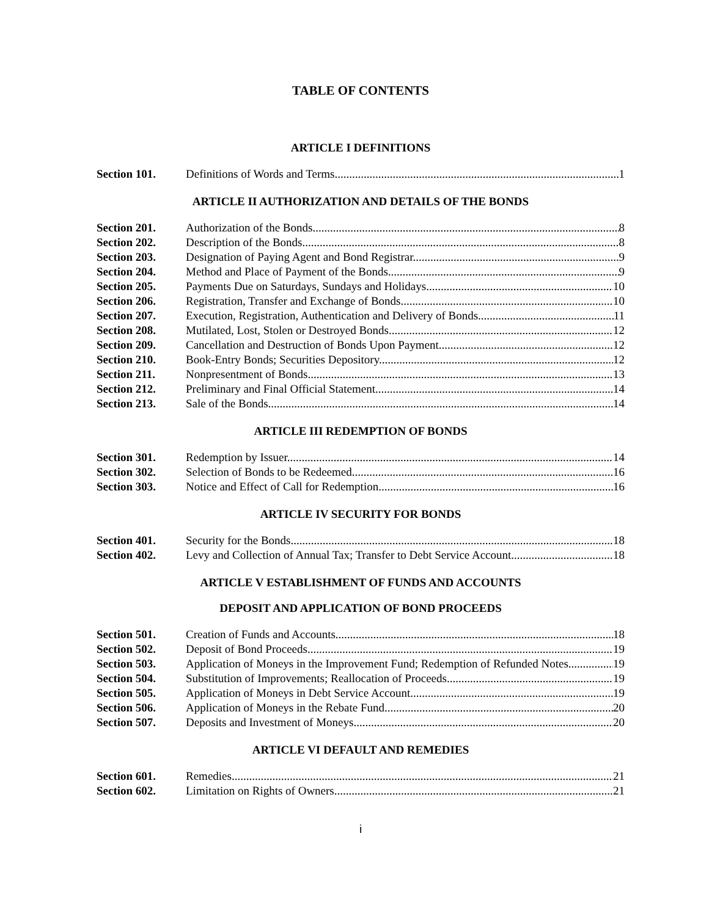TABLE OF CONTENTS
ARTICLE I DEFINITIONS
Section 101. Definitions of Words and Terms. 1
ARTICLE II AUTHORIZATION AND DETAILS OF THE BONDS
Section 201. Authorization of the Bonds. 8
Section 202. Description of the Bonds. 8
Section 203. Designation of Paying Agent and Bond Registrar. 9
Section 204. Method and Place of Payment of the Bonds. 9
Section 205. Payments Due on Saturdays, Sundays and Holidays. 10
Section 206. Registration, Transfer and Exchange of Bonds. 10
Section 207. Execution, Registration, Authentication and Delivery of Bonds. 11
Section 208. Mutilated, Lost, Stolen or Destroyed Bonds. 12
Section 209. Cancellation and Destruction of Bonds Upon Payment. 12
Section 210. Book-Entry Bonds; Securities Depository. 12
Section 211. Nonpresentment of Bonds. 13
Section 212. Preliminary and Final Official Statement. 14
Section 213. Sale of the Bonds. 14
ARTICLE III REDEMPTION OF BONDS
Section 301. Redemption by Issuer. 14
Section 302. Selection of Bonds to be Redeemed. 16
Section 303. Notice and Effect of Call for Redemption. 16
ARTICLE IV SECURITY FOR BONDS
Section 401. Security for the Bonds. 18
Section 402. Levy and Collection of Annual Tax; Transfer to Debt Service Account. 18
ARTICLE V ESTABLISHMENT OF FUNDS AND ACCOUNTS
DEPOSIT AND APPLICATION OF BOND PROCEEDS
Section 501. Creation of Funds and Accounts. 18
Section 502. Deposit of Bond Proceeds. 19
Section 503. Application of Moneys in the Improvement Fund; Redemption of Refunded Notes. 19
Section 504. Substitution of Improvements; Reallocation of Proceeds. 19
Section 505. Application of Moneys in Debt Service Account. 19
Section 506. Application of Moneys in the Rebate Fund. 20
Section 507. Deposits and Investment of Moneys. 20
ARTICLE VI DEFAULT AND REMEDIES
Section 601. Remedies. 21
Section 602. Limitation on Rights of Owners. 21
i